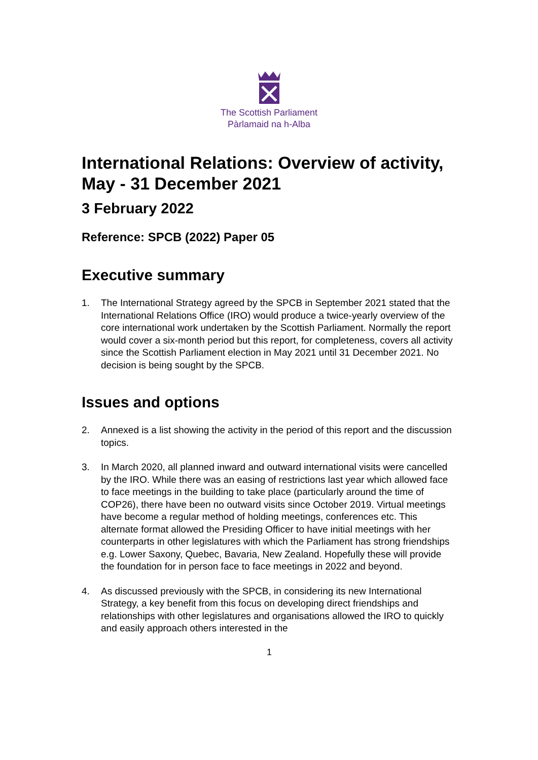The Scottish Parliament
Pàrlamaid na h-Alba
International Relations: Overview of activity, May - 31 December 2021
3 February 2022
Reference: SPCB (2022) Paper 05
Executive summary
1. The International Strategy agreed by the SPCB in September 2021 stated that the International Relations Office (IRO) would produce a twice-yearly overview of the core international work undertaken by the Scottish Parliament. Normally the report would cover a six-month period but this report, for completeness, covers all activity since the Scottish Parliament election in May 2021 until 31 December 2021. No decision is being sought by the SPCB.
Issues and options
2. Annexed is a list showing the activity in the period of this report and the discussion topics.
3. In March 2020, all planned inward and outward international visits were cancelled by the IRO. While there was an easing of restrictions last year which allowed face to face meetings in the building to take place (particularly around the time of COP26), there have been no outward visits since October 2019. Virtual meetings have become a regular method of holding meetings, conferences etc. This alternate format allowed the Presiding Officer to have initial meetings with her counterparts in other legislatures with which the Parliament has strong friendships e.g. Lower Saxony, Quebec, Bavaria, New Zealand. Hopefully these will provide the foundation for in person face to face meetings in 2022 and beyond.
4. As discussed previously with the SPCB, in considering its new International Strategy, a key benefit from this focus on developing direct friendships and relationships with other legislatures and organisations allowed the IRO to quickly and easily approach others interested in the
1